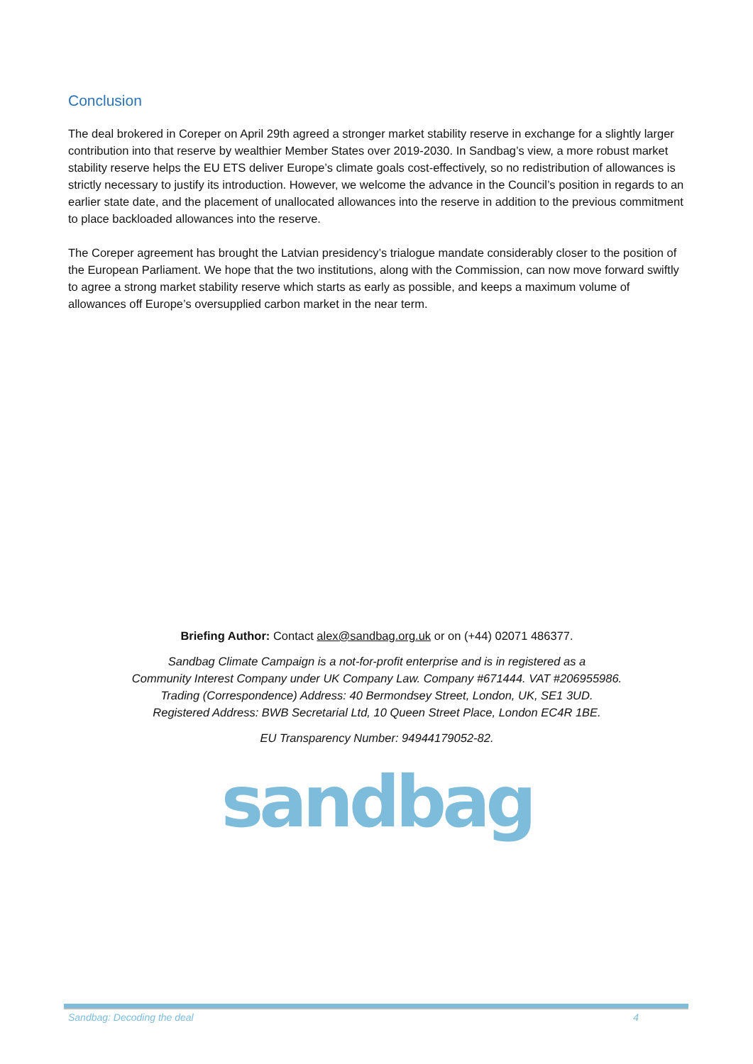Conclusion
The deal brokered in Coreper on April 29th agreed a stronger market stability reserve in exchange for a slightly larger contribution into that reserve by wealthier Member States over 2019-2030. In Sandbag’s view, a more robust market stability reserve helps the EU ETS deliver Europe’s climate goals cost-effectively, so no redistribution of allowances is strictly necessary to justify its introduction. However, we welcome the advance in the Council’s position in regards to an earlier state date, and the placement of unallocated allowances into the reserve in addition to the previous commitment to place backloaded allowances into the reserve.
The Coreper agreement has brought the Latvian presidency’s trialogue mandate considerably closer to the position of the European Parliament. We hope that the two institutions, along with the Commission, can now move forward swiftly to agree a strong market stability reserve which starts as early as possible, and keeps a maximum volume of allowances off Europe’s oversupplied carbon market in the near term.
Briefing Author: Contact alex@sandbag.org.uk or on (+44) 02071 486377.
Sandbag Climate Campaign is a not-for-profit enterprise and is in registered as a
Community Interest Company under UK Company Law. Company #671444. VAT #206955986.
Trading (Correspondence) Address: 40 Bermondsey Street, London, UK, SE1 3UD.
Registered Address: BWB Secretarial Ltd, 10 Queen Street Place, London EC4R 1BE.
EU Transparency Number: 94944179052-82.
sandbag
Sandbag: Decoding the deal 4